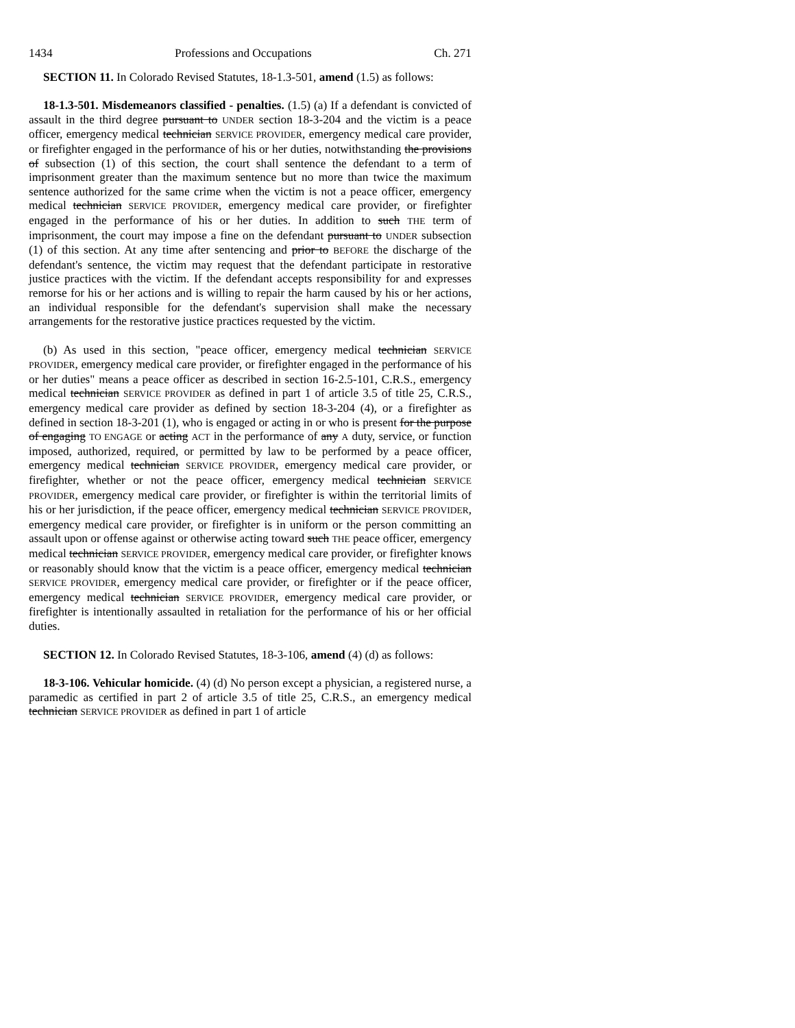1434 Professions and Occupations Ch. 271
SECTION 11. In Colorado Revised Statutes, 18-1.3-501, amend (1.5) as follows:
18-1.3-501. Misdemeanors classified - penalties. (1.5) (a) If a defendant is convicted of assault in the third degree pursuant to UNDER section 18-3-204 and the victim is a peace officer, emergency medical technician SERVICE PROVIDER, emergency medical care provider, or firefighter engaged in the performance of his or her duties, notwithstanding the provisions of subsection (1) of this section, the court shall sentence the defendant to a term of imprisonment greater than the maximum sentence but no more than twice the maximum sentence authorized for the same crime when the victim is not a peace officer, emergency medical technician SERVICE PROVIDER, emergency medical care provider, or firefighter engaged in the performance of his or her duties. In addition to such THE term of imprisonment, the court may impose a fine on the defendant pursuant to UNDER subsection (1) of this section. At any time after sentencing and prior to BEFORE the discharge of the defendant's sentence, the victim may request that the defendant participate in restorative justice practices with the victim. If the defendant accepts responsibility for and expresses remorse for his or her actions and is willing to repair the harm caused by his or her actions, an individual responsible for the defendant's supervision shall make the necessary arrangements for the restorative justice practices requested by the victim.
(b) As used in this section, "peace officer, emergency medical technician SERVICE PROVIDER, emergency medical care provider, or firefighter engaged in the performance of his or her duties" means a peace officer as described in section 16-2.5-101, C.R.S., emergency medical technician SERVICE PROVIDER as defined in part 1 of article 3.5 of title 25, C.R.S., emergency medical care provider as defined by section 18-3-204 (4), or a firefighter as defined in section 18-3-201 (1), who is engaged or acting in or who is present for the purpose of engaging TO ENGAGE or acting ACT in the performance of any A duty, service, or function imposed, authorized, required, or permitted by law to be performed by a peace officer, emergency medical technician SERVICE PROVIDER, emergency medical care provider, or firefighter, whether or not the peace officer, emergency medical technician SERVICE PROVIDER, emergency medical care provider, or firefighter is within the territorial limits of his or her jurisdiction, if the peace officer, emergency medical technician SERVICE PROVIDER, emergency medical care provider, or firefighter is in uniform or the person committing an assault upon or offense against or otherwise acting toward such THE peace officer, emergency medical technician SERVICE PROVIDER, emergency medical care provider, or firefighter knows or reasonably should know that the victim is a peace officer, emergency medical technician SERVICE PROVIDER, emergency medical care provider, or firefighter or if the peace officer, emergency medical technician SERVICE PROVIDER, emergency medical care provider, or firefighter is intentionally assaulted in retaliation for the performance of his or her official duties.
SECTION 12. In Colorado Revised Statutes, 18-3-106, amend (4) (d) as follows:
18-3-106. Vehicular homicide. (4) (d) No person except a physician, a registered nurse, a paramedic as certified in part 2 of article 3.5 of title 25, C.R.S., an emergency medical technician SERVICE PROVIDER as defined in part 1 of article